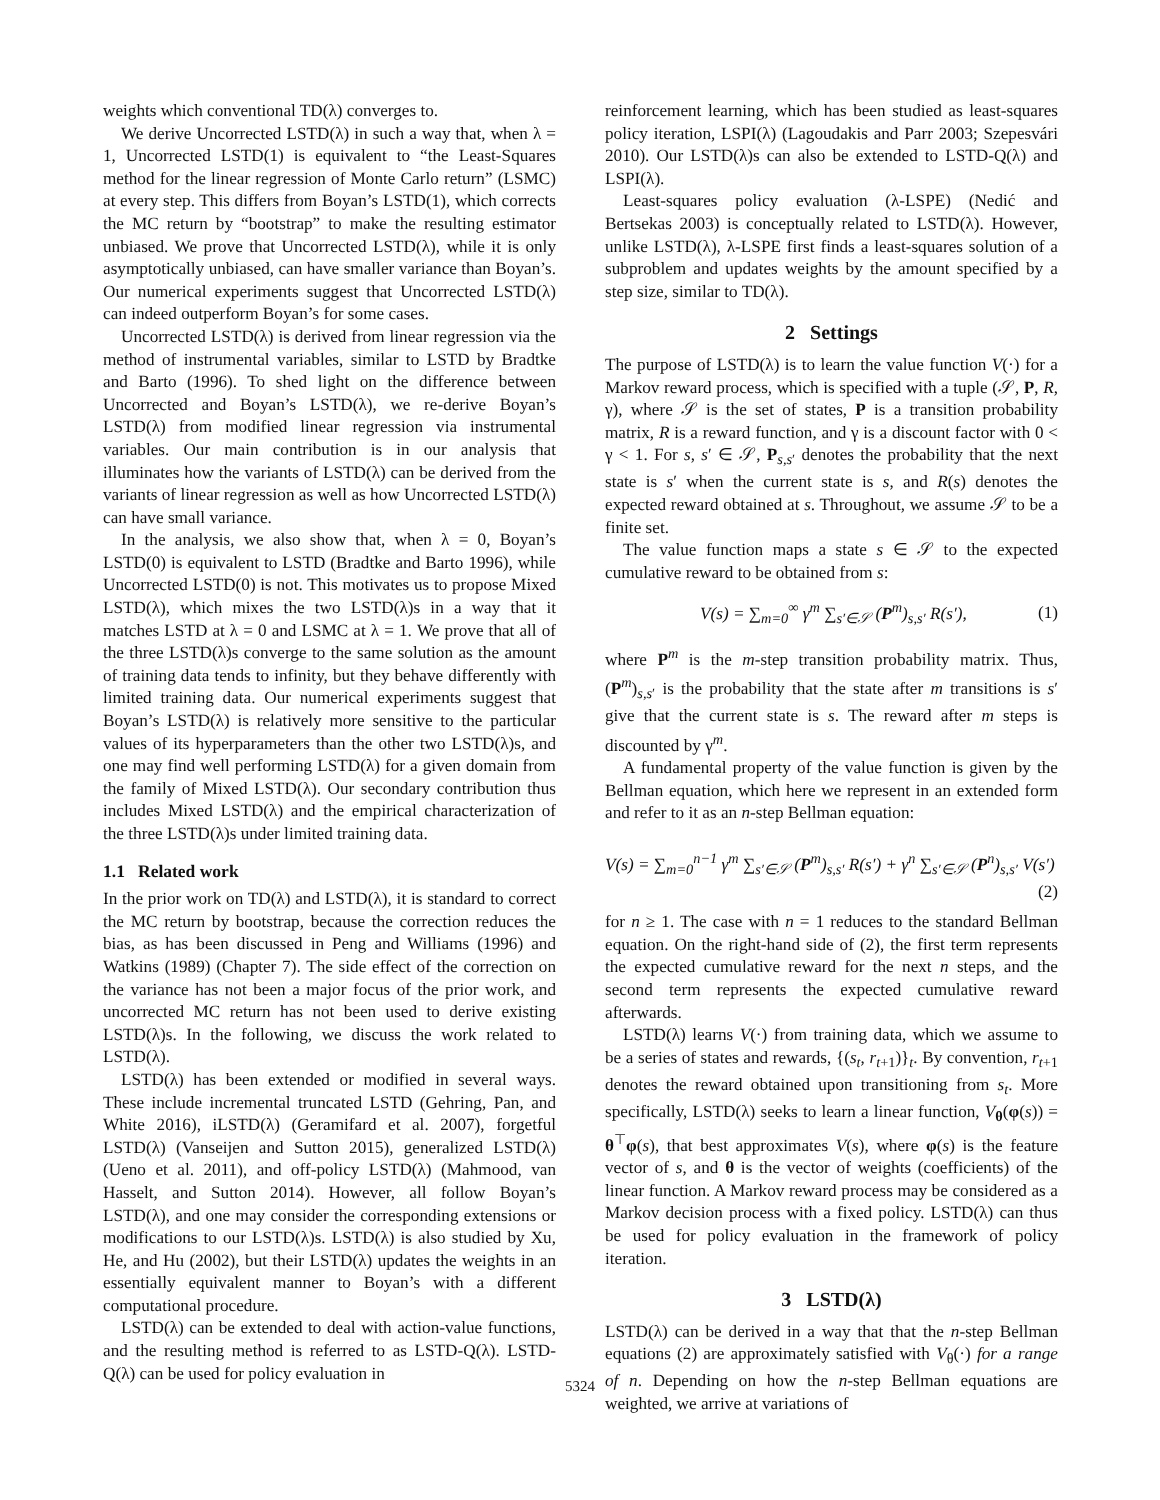weights which conventional TD(λ) converges to.
We derive Uncorrected LSTD(λ) in such a way that, when λ = 1, Uncorrected LSTD(1) is equivalent to “the Least-Squares method for the linear regression of Monte Carlo return” (LSMC) at every step. This differs from Boyan’s LSTD(1), which corrects the MC return by “bootstrap” to make the resulting estimator unbiased. We prove that Uncorrected LSTD(λ), while it is only asymptotically unbiased, can have smaller variance than Boyan’s. Our numerical experiments suggest that Uncorrected LSTD(λ) can indeed outperform Boyan’s for some cases.
Uncorrected LSTD(λ) is derived from linear regression via the method of instrumental variables, similar to LSTD by Bradtke and Barto (1996). To shed light on the difference between Uncorrected and Boyan’s LSTD(λ), we re-derive Boyan’s LSTD(λ) from modified linear regression via instrumental variables. Our main contribution is in our analysis that illuminates how the variants of LSTD(λ) can be derived from the variants of linear regression as well as how Uncorrected LSTD(λ) can have small variance.
In the analysis, we also show that, when λ = 0, Boyan’s LSTD(0) is equivalent to LSTD (Bradtke and Barto 1996), while Uncorrected LSTD(0) is not. This motivates us to propose Mixed LSTD(λ), which mixes the two LSTD(λ)s in a way that it matches LSTD at λ = 0 and LSMC at λ = 1. We prove that all of the three LSTD(λ)s converge to the same solution as the amount of training data tends to infinity, but they behave differently with limited training data. Our numerical experiments suggest that Boyan’s LSTD(λ) is relatively more sensitive to the particular values of its hyperparameters than the other two LSTD(λ)s, and one may find well performing LSTD(λ) for a given domain from the family of Mixed LSTD(λ). Our secondary contribution thus includes Mixed LSTD(λ) and the empirical characterization of the three LSTD(λ)s under limited training data.
1.1 Related work
In the prior work on TD(λ) and LSTD(λ), it is standard to correct the MC return by bootstrap, because the correction reduces the bias, as has been discussed in Peng and Williams (1996) and Watkins (1989) (Chapter 7). The side effect of the correction on the variance has not been a major focus of the prior work, and uncorrected MC return has not been used to derive existing LSTD(λ)s. In the following, we discuss the work related to LSTD(λ).
LSTD(λ) has been extended or modified in several ways. These include incremental truncated LSTD (Gehring, Pan, and White 2016), iLSTD(λ) (Geramifard et al. 2007), forgetful LSTD(λ) (Vanseijen and Sutton 2015), generalized LSTD(λ) (Ueno et al. 2011), and off-policy LSTD(λ) (Mahmood, van Hasselt, and Sutton 2014). However, all follow Boyan’s LSTD(λ), and one may consider the corresponding extensions or modifications to our LSTD(λ)s. LSTD(λ) is also studied by Xu, He, and Hu (2002), but their LSTD(λ) updates the weights in an essentially equivalent manner to Boyan’s with a different computational procedure.
LSTD(λ) can be extended to deal with action-value functions, and the resulting method is referred to as LSTD-Q(λ). LSTD-Q(λ) can be used for policy evaluation in
reinforcement learning, which has been studied as least-squares policy iteration, LSPI(λ) (Lagoudakis and Parr 2003; Szepesvári 2010). Our LSTD(λ)s can also be extended to LSTD-Q(λ) and LSPI(λ).
Least-squares policy evaluation (λ-LSPE) (Nedić and Bertsekas 2003) is conceptually related to LSTD(λ). However, unlike LSTD(λ), λ-LSPE first finds a least-squares solution of a subproblem and updates weights by the amount specified by a step size, similar to TD(λ).
2 Settings
The purpose of LSTD(λ) is to learn the value function V(·) for a Markov reward process, which is specified with a tuple (𝒮, P, R, γ), where 𝒮 is the set of states, P is a transition probability matrix, R is a reward function, and γ is a discount factor with 0 < γ < 1. For s, s′ ∈ 𝒮, P<sub>s,s′</sub> denotes the probability that the next state is s′ when the current state is s, and R(s) denotes the expected reward obtained at s. Throughout, we assume 𝒮 to be a finite set.
The value function maps a state s ∈ 𝒮 to the expected cumulative reward to be obtained from s:
V(s) = ∑<sub>m=0</sub><sup>∞</sup> γ<sup>m</sup> ∑<sub>s′∈𝒮</sub> (P<sup>m</sup>)<sub>s,s′</sub> R(s′), (1)
where P<sup>m</sup> is the m-step transition probability matrix. Thus, (P<sup>m</sup>)<sub>s,s′</sub> is the probability that the state after m transitions is s′ give that the current state is s. The reward after m steps is discounted by γ<sup>m</sup>.
A fundamental property of the value function is given by the Bellman equation, which here we represent in an extended form and refer to it as an n-step Bellman equation:
V(s) = ∑<sub>m=0</sub><sup>n−1</sup> γ<sup>m</sup> ∑<sub>s′∈𝒮</sub> (P<sup>m</sup>)<sub>s,s′</sub> R(s′) + γ<sup>n</sup> ∑<sub>s′∈𝒮</sub> (P<sup>n</sup>)<sub>s,s′</sub> V(s′)
(2)
for n ≥ 1. The case with n = 1 reduces to the standard Bellman equation. On the right-hand side of (2), the first term represents the expected cumulative reward for the next n steps, and the second term represents the expected cumulative reward afterwards.
LSTD(λ) learns V(·) from training data, which we assume to be a series of states and rewards, {(s<sub>t</sub>, r<sub>t+1</sub>)}<sub>t</sub>. By convention, r<sub>t+1</sub> denotes the reward obtained upon transitioning from s<sub>t</sub>. More specifically, LSTD(λ) seeks to learn a linear function, V<sub>θ</sub>(φ(s)) = θ<sup>⊤</sup>φ(s), that best approximates V(s), where φ(s) is the feature vector of s, and θ is the vector of weights (coefficients) of the linear function. A Markov reward process may be considered as a Markov decision process with a fixed policy. LSTD(λ) can thus be used for policy evaluation in the framework of policy iteration.
3 LSTD(λ)
LSTD(λ) can be derived in a way that that the n-step Bellman equations (2) are approximately satisfied with V<sub>θ</sub>(·) for a range of n. Depending on how the n-step Bellman equations are weighted, we arrive at variations of
5324